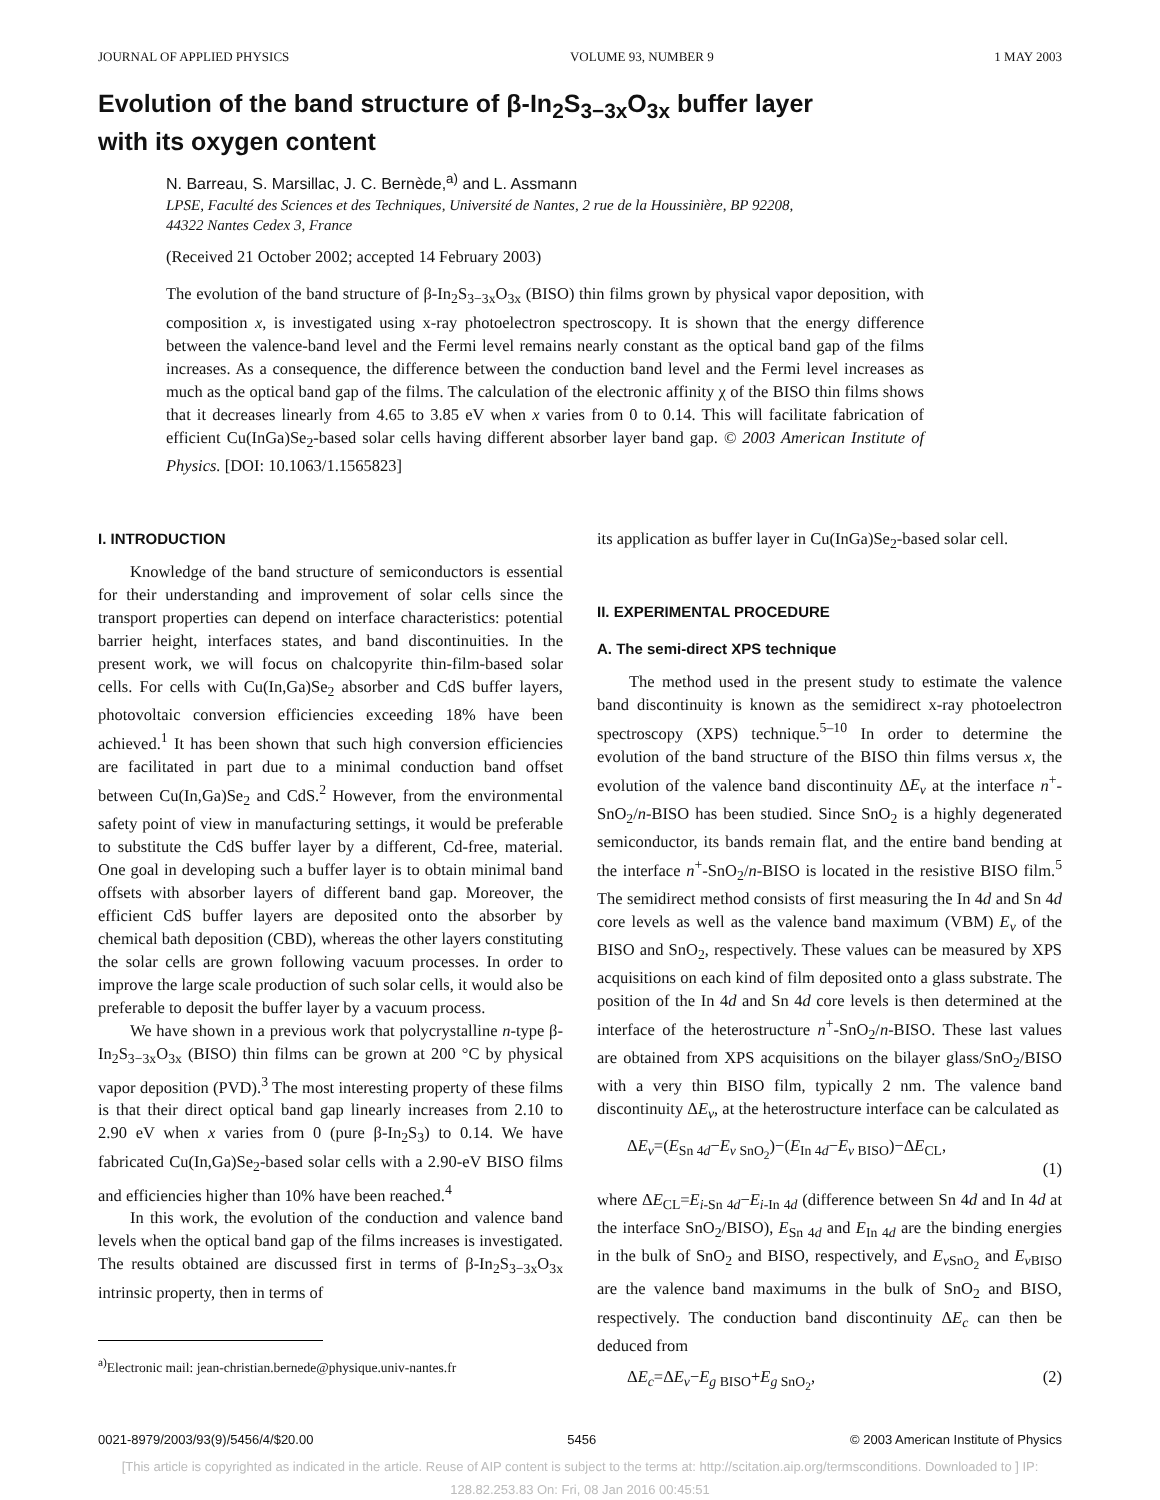JOURNAL OF APPLIED PHYSICS VOLUME 93, NUMBER 9 1 MAY 2003
Evolution of the band structure of β-In<sub>2</sub>S<sub>3−3x</sub>O<sub>3x</sub> buffer layer
with its oxygen content
N. Barreau, S. Marsillac, J. C. Bernède,<sup>a)</sup> and L. Assmann
LPSE, Faculté des Sciences et des Techniques, Université de Nantes, 2 rue de la Houssinière, BP 92208,
44322 Nantes Cedex 3, France
(Received 21 October 2002; accepted 14 February 2003)
The evolution of the band structure of β-In<sub>2</sub>S<sub>3−3x</sub>O<sub>3x</sub> (BISO) thin films grown by physical vapor deposition, with composition x, is investigated using x-ray photoelectron spectroscopy. It is shown that the energy difference between the valence-band level and the Fermi level remains nearly constant as the optical band gap of the films increases. As a consequence, the difference between the conduction band level and the Fermi level increases as much as the optical band gap of the films. The calculation of the electronic affinity χ of the BISO thin films shows that it decreases linearly from 4.65 to 3.85 eV when x varies from 0 to 0.14. This will facilitate fabrication of efficient Cu(InGa)Se<sub>2</sub>-based solar cells having different absorber layer band gap. © 2003 American Institute of Physics. [DOI: 10.1063/1.1565823]
I. INTRODUCTION
Knowledge of the band structure of semiconductors is essential for their understanding and improvement of solar cells since the transport properties can depend on interface characteristics: potential barrier height, interfaces states, and band discontinuities. In the present work, we will focus on chalcopyrite thin-film-based solar cells. For cells with Cu(In,Ga)Se<sub>2</sub> absorber and CdS buffer layers, photovoltaic conversion efficiencies exceeding 18% have been achieved.<sup>1</sup> It has been shown that such high conversion efficiencies are facilitated in part due to a minimal conduction band offset between Cu(In,Ga)Se<sub>2</sub> and CdS.<sup>2</sup> However, from the environmental safety point of view in manufacturing settings, it would be preferable to substitute the CdS buffer layer by a different, Cd-free, material. One goal in developing such a buffer layer is to obtain minimal band offsets with absorber layers of different band gap. Moreover, the efficient CdS buffer layers are deposited onto the absorber by chemical bath deposition (CBD), whereas the other layers constituting the solar cells are grown following vacuum processes. In order to improve the large scale production of such solar cells, it would also be preferable to deposit the buffer layer by a vacuum process.
We have shown in a previous work that polycrystalline n-type β-In<sub>2</sub>S<sub>3−3x</sub>O<sub>3x</sub> (BISO) thin films can be grown at 200 °C by physical vapor deposition (PVD).<sup>3</sup> The most interesting property of these films is that their direct optical band gap linearly increases from 2.10 to 2.90 eV when x varies from 0 (pure β-In<sub>2</sub>S<sub>3</sub>) to 0.14. We have fabricated Cu(In,Ga)Se<sub>2</sub>-based solar cells with a 2.90-eV BISO films and efficiencies higher than 10% have been reached.<sup>4</sup>
In this work, the evolution of the conduction and valence band levels when the optical band gap of the films increases is investigated. The results obtained are discussed first in terms of β-In<sub>2</sub>S<sub>3−3x</sub>O<sub>3x</sub> intrinsic property, then in terms of
<sup>a)</sup> Electronic mail: jean-christian.bernede@physique.univ-nantes.fr
its application as buffer layer in Cu(InGa)Se<sub>2</sub>-based solar cell.
II. EXPERIMENTAL PROCEDURE
A. The semi-direct XPS technique
The method used in the present study to estimate the valence band discontinuity is known as the semidirect x-ray photoelectron spectroscopy (XPS) technique.<sup>5–10</sup> In order to determine the evolution of the band structure of the BISO thin films versus x, the evolution of the valence band discontinuity ΔE<sub>v</sub> at the interface n<sup>+</sup>-SnO<sub>2</sub>/n-BISO has been studied. Since SnO<sub>2</sub> is a highly degenerated semiconductor, its bands remain flat, and the entire band bending at the interface n<sup>+</sup>-SnO<sub>2</sub>/n-BISO is located in the resistive BISO film.<sup>5</sup> The semidirect method consists of first measuring the In 4d and Sn 4d core levels as well as the valence band maximum (VBM) E<sub>v</sub> of the BISO and SnO<sub>2</sub>, respectively. These values can be measured by XPS acquisitions on each kind of film deposited onto a glass substrate. The position of the In 4d and Sn 4d core levels is then determined at the interface of the heterostructure n<sup>+</sup>-SnO<sub>2</sub>/n-BISO. These last values are obtained from XPS acquisitions on the bilayer glass/SnO<sub>2</sub>/BISO with a very thin BISO film, typically 2 nm. The valence band discontinuity ΔE<sub>v</sub>, at the heterostructure interface can be calculated as
ΔE<sub>v</sub>=(E<sub>Sn 4d</sub>−E<sub>v SnO<sub>2</sub></sub>)−(E<sub>In 4d</sub>−E<sub>v BISO</sub>)−ΔE<sub>CL</sub>,
(1)
where ΔE<sub>CL</sub>=E<sub>i-Sn 4d</sub>−E<sub>i-In 4d</sub> (difference between Sn 4d and In 4d at the interface SnO<sub>2</sub>/BISO), E<sub>Sn 4d</sub> and E<sub>In 4d</sub> are the binding energies in the bulk of SnO<sub>2</sub> and BISO, respectively, and E<sub>v SnO<sub>2</sub></sub> and E<sub>v BISO</sub> are the valence band maximums in the bulk of SnO<sub>2</sub> and BISO, respectively. The conduction band discontinuity ΔE<sub>c</sub> can then be deduced from
ΔE<sub>c</sub>=ΔE<sub>v</sub>−E<sub>g BISO</sub>+E<sub>g SnO<sub>2</sub></sub>, (2)
0021-8979/2003/93(9)/5456/4/$20.00 5456 © 2003 American Institute of Physics
[This article is copyrighted as indicated in the article. Reuse of AIP content is subject to the terms at: http://scitation.aip.org/termsconditions. Downloaded to ] IP:
128.82.253.83 On: Fri, 08 Jan 2016 00:45:51